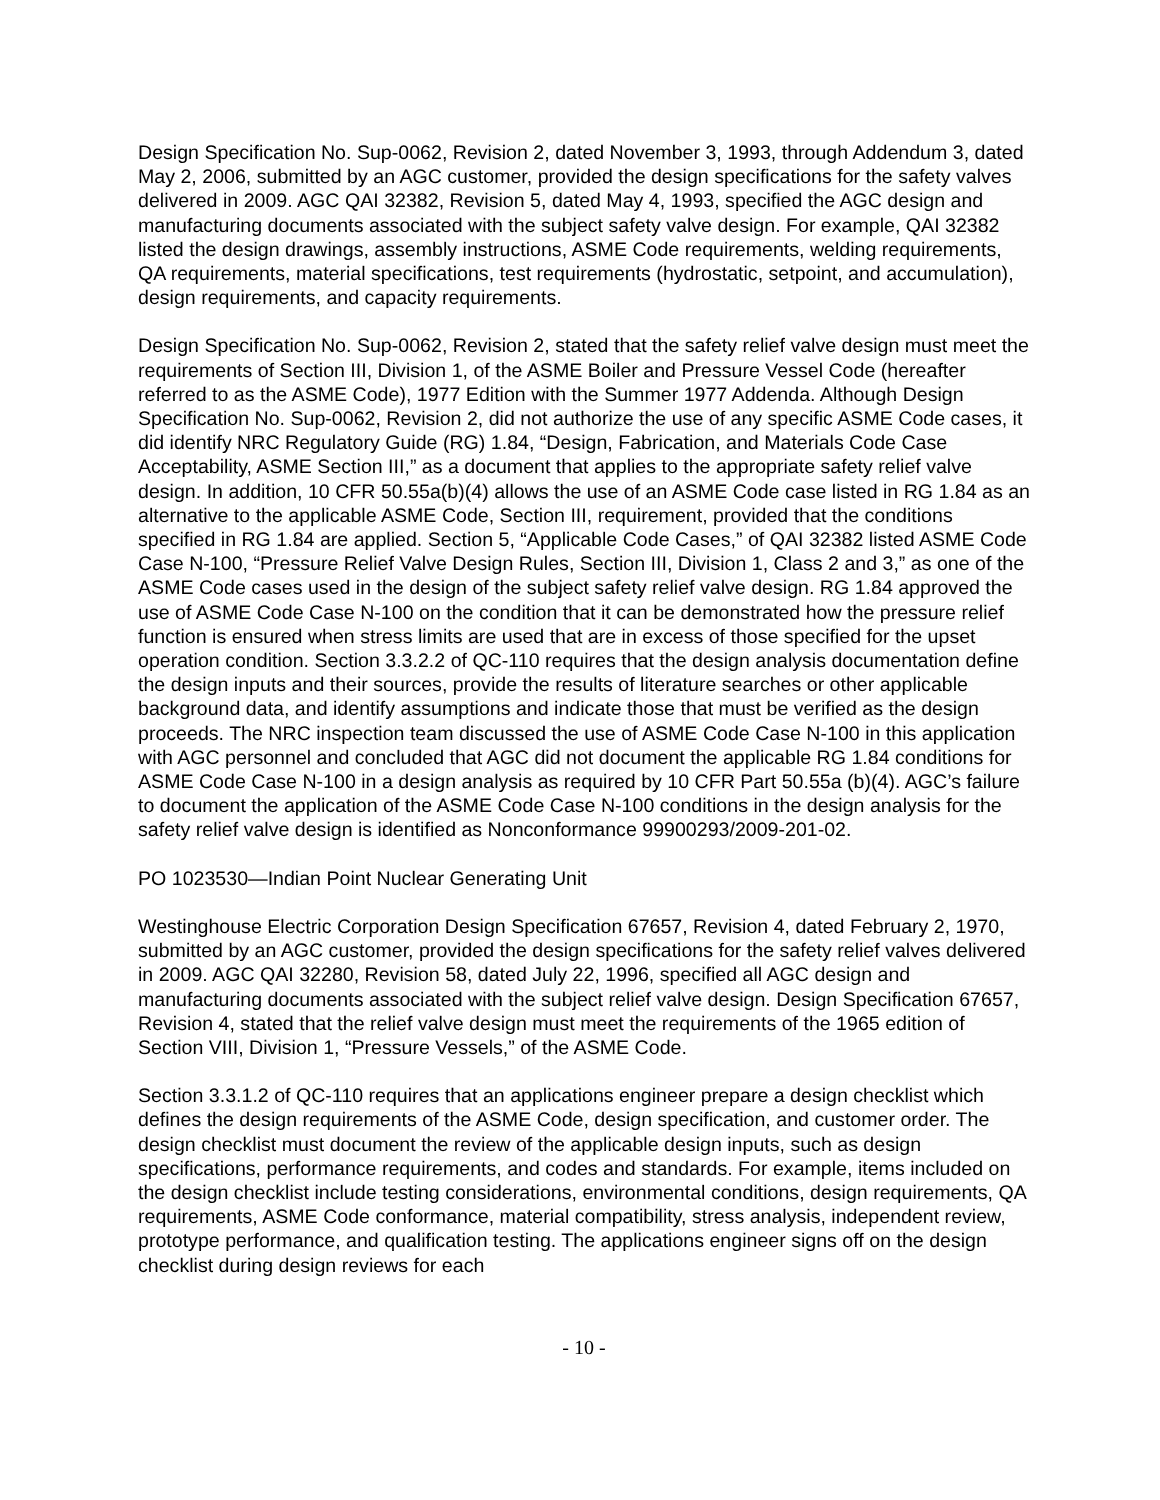Design Specification No. Sup-0062, Revision 2, dated November 3, 1993, through Addendum 3, dated May 2, 2006, submitted by an AGC customer, provided the design specifications for the safety valves delivered in 2009. AGC QAI 32382, Revision 5, dated May 4, 1993, specified the AGC design and manufacturing documents associated with the subject safety valve design. For example, QAI 32382 listed the design drawings, assembly instructions, ASME Code requirements, welding requirements, QA requirements, material specifications, test requirements (hydrostatic, setpoint, and accumulation), design requirements, and capacity requirements.
Design Specification No. Sup-0062, Revision 2, stated that the safety relief valve design must meet the requirements of Section III, Division 1, of the ASME Boiler and Pressure Vessel Code (hereafter referred to as the ASME Code), 1977 Edition with the Summer 1977 Addenda. Although Design Specification No. Sup-0062, Revision 2, did not authorize the use of any specific ASME Code cases, it did identify NRC Regulatory Guide (RG) 1.84, “Design, Fabrication, and Materials Code Case Acceptability, ASME Section III,” as a document that applies to the appropriate safety relief valve design. In addition, 10 CFR 50.55a(b)(4) allows the use of an ASME Code case listed in RG 1.84 as an alternative to the applicable ASME Code, Section III, requirement, provided that the conditions specified in RG 1.84 are applied. Section 5, “Applicable Code Cases,” of QAI 32382 listed ASME Code Case N-100, “Pressure Relief Valve Design Rules, Section III, Division 1, Class 2 and 3,” as one of the ASME Code cases used in the design of the subject safety relief valve design. RG 1.84 approved the use of ASME Code Case N-100 on the condition that it can be demonstrated how the pressure relief function is ensured when stress limits are used that are in excess of those specified for the upset operation condition. Section 3.3.2.2 of QC-110 requires that the design analysis documentation define the design inputs and their sources, provide the results of literature searches or other applicable background data, and identify assumptions and indicate those that must be verified as the design proceeds. The NRC inspection team discussed the use of ASME Code Case N-100 in this application with AGC personnel and concluded that AGC did not document the applicable RG 1.84 conditions for ASME Code Case N-100 in a design analysis as required by 10 CFR Part 50.55a (b)(4). AGC’s failure to document the application of the ASME Code Case N-100 conditions in the design analysis for the safety relief valve design is identified as Nonconformance 99900293/2009-201-02.
PO 1023530—Indian Point Nuclear Generating Unit
Westinghouse Electric Corporation Design Specification 67657, Revision 4, dated February 2, 1970, submitted by an AGC customer, provided the design specifications for the safety relief valves delivered in 2009. AGC QAI 32280, Revision 58, dated July 22, 1996, specified all AGC design and manufacturing documents associated with the subject relief valve design. Design Specification 67657, Revision 4, stated that the relief valve design must meet the requirements of the 1965 edition of Section VIII, Division 1, “Pressure Vessels,” of the ASME Code.
Section 3.3.1.2 of QC-110 requires that an applications engineer prepare a design checklist which defines the design requirements of the ASME Code, design specification, and customer order. The design checklist must document the review of the applicable design inputs, such as design specifications, performance requirements, and codes and standards. For example, items included on the design checklist include testing considerations, environmental conditions, design requirements, QA requirements, ASME Code conformance, material compatibility, stress analysis, independent review, prototype performance, and qualification testing. The applications engineer signs off on the design checklist during design reviews for each
- 10 -